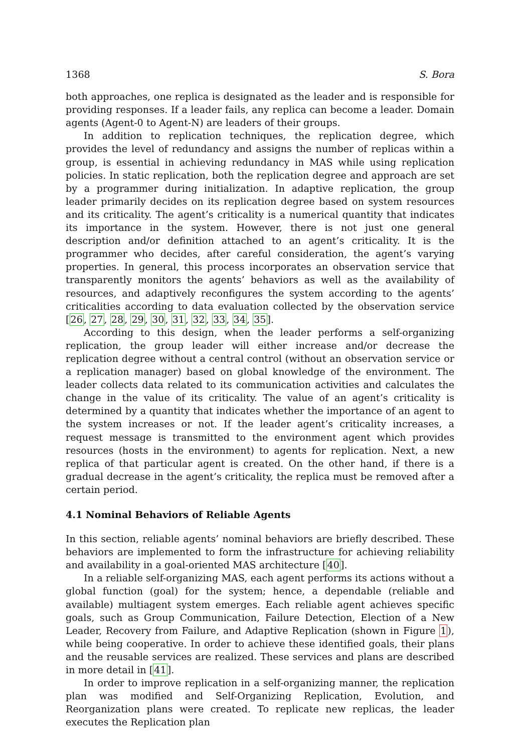1368 S. Bora
both approaches, one replica is designated as the leader and is responsible for providing responses. If a leader fails, any replica can become a leader. Domain agents (Agent-0 to Agent-N) are leaders of their groups.
In addition to replication techniques, the replication degree, which provides the level of redundancy and assigns the number of replicas within a group, is essential in achieving redundancy in MAS while using replication policies. In static replication, both the replication degree and approach are set by a programmer during initialization. In adaptive replication, the group leader primarily decides on its replication degree based on system resources and its criticality. The agent’s criticality is a numerical quantity that indicates its importance in the system. However, there is not just one general description and/or definition attached to an agent’s criticality. It is the programmer who decides, after careful consideration, the agent’s varying properties. In general, this process incorporates an observation service that transparently monitors the agents’ behaviors as well as the availability of resources, and adaptively reconfigures the system according to the agents’ criticalities according to data evaluation collected by the observation service [26, 27, 28, 29, 30, 31, 32, 33, 34, 35].
According to this design, when the leader performs a self-organizing replication, the group leader will either increase and/or decrease the replication degree without a central control (without an observation service or a replication manager) based on global knowledge of the environment. The leader collects data related to its communication activities and calculates the change in the value of its criticality. The value of an agent’s criticality is determined by a quantity that indicates whether the importance of an agent to the system increases or not. If the leader agent’s criticality increases, a request message is transmitted to the environment agent which provides resources (hosts in the environment) to agents for replication. Next, a new replica of that particular agent is created. On the other hand, if there is a gradual decrease in the agent’s criticality, the replica must be removed after a certain period.
4.1 Nominal Behaviors of Reliable Agents
In this section, reliable agents’ nominal behaviors are briefly described. These behaviors are implemented to form the infrastructure for achieving reliability and availability in a goal-oriented MAS architecture [40].
In a reliable self-organizing MAS, each agent performs its actions without a global function (goal) for the system; hence, a dependable (reliable and available) multiagent system emerges. Each reliable agent achieves specific goals, such as Group Communication, Failure Detection, Election of a New Leader, Recovery from Failure, and Adaptive Replication (shown in Figure 1), while being cooperative. In order to achieve these identified goals, their plans and the reusable services are realized. These services and plans are described in more detail in [41].
In order to improve replication in a self-organizing manner, the replication plan was modified and Self-Organizing Replication, Evolution, and Reorganization plans were created. To replicate new replicas, the leader executes the Replication plan